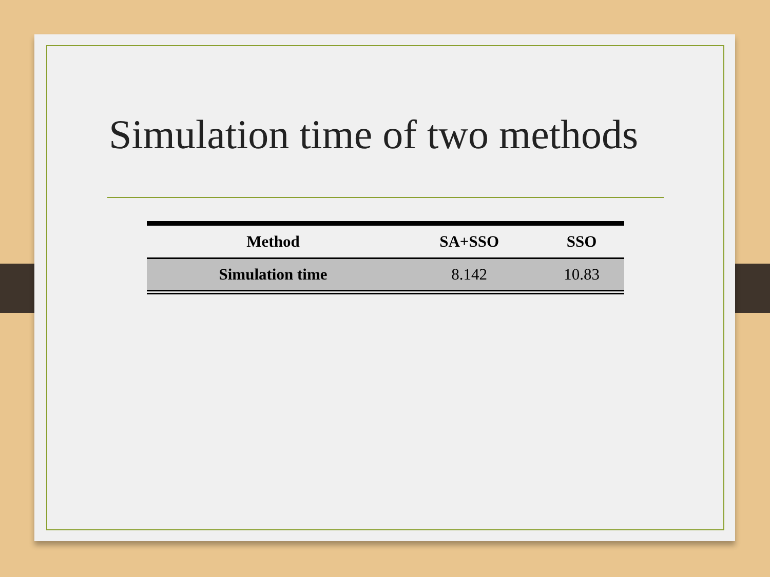Simulation time of two methods
| Method | SA+SSO | SSO |
| --- | --- | --- |
| Simulation time | 8.142 | 10.83 |